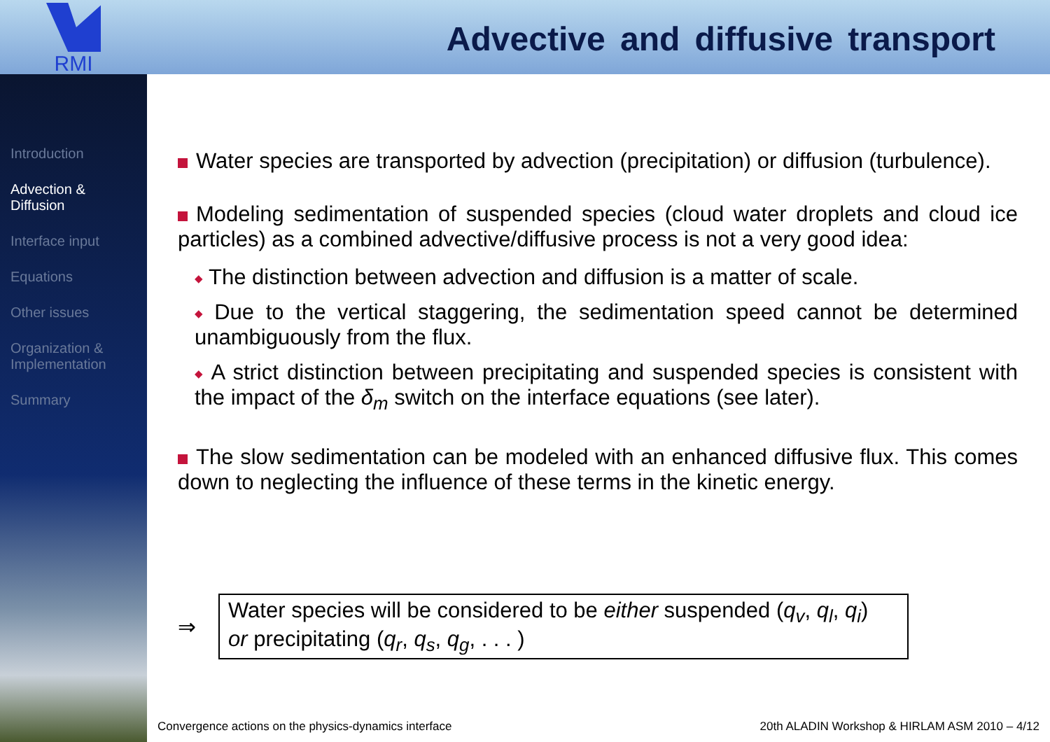RMI
Advective and diffusive transport
Introduction
Advection &
Diffusion
Interface input
Equations
Other issues
Organization &
Implementation
Summary
Water species are transported by advection (precipitation) or diffusion (turbulence).
Modeling sedimentation of suspended species (cloud water droplets and cloud ice particles) as a combined advective/diffusive process is not a very good idea:
The distinction between advection and diffusion is a matter of scale.
Due to the vertical staggering, the sedimentation speed cannot be determined unambiguously from the flux.
A strict distinction between precipitating and suspended species is consistent with the impact of the δ<sub>m</sub> switch on the interface equations (see later).
The slow sedimentation can be modeled with an enhanced diffusive flux. This comes down to neglecting the influence of these terms in the kinetic energy.
⇒
Water species will be considered to be either suspended (q<sub>v</sub>, q<sub>l</sub>, q<sub>i</sub>)
or precipitating (q<sub>r</sub>, q<sub>s</sub>, q<sub>g</sub>, . . . )
Convergence actions on the physics-dynamics interface 20th ALADIN Workshop & HIRLAM ASM 2010 – 4/12